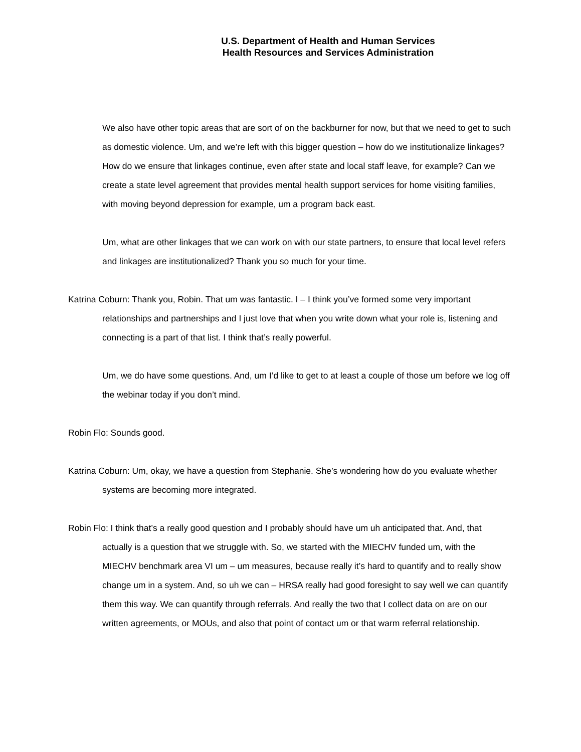U.S. Department of Health and Human Services
Health Resources and Services Administration
We also have other topic areas that are sort of on the backburner for now, but that we need to get to such as domestic violence. Um, and we’re left with this bigger question – how do we institutionalize linkages? How do we ensure that linkages continue, even after state and local staff leave, for example? Can we create a state level agreement that provides mental health support services for home visiting families, with moving beyond depression for example, um a program back east.
Um, what are other linkages that we can work on with our state partners, to ensure that local level refers and linkages are institutionalized? Thank you so much for your time.
Katrina Coburn: Thank you, Robin. That um was fantastic. I – I think you’ve formed some very important relationships and partnerships and I just love that when you write down what your role is, listening and connecting is a part of that list. I think that’s really powerful.
Um, we do have some questions. And, um I’d like to get to at least a couple of those um before we log off the webinar today if you don’t mind.
Robin Flo: Sounds good.
Katrina Coburn: Um, okay, we have a question from Stephanie. She’s wondering how do you evaluate whether systems are becoming more integrated.
Robin Flo: I think that’s a really good question and I probably should have um uh anticipated that. And, that actually is a question that we struggle with. So, we started with the MIECHV funded um, with the MIECHV benchmark area VI um – um measures, because really it’s hard to quantify and to really show change um in a system. And, so uh we can – HRSA really had good foresight to say well we can quantify them this way. We can quantify through referrals. And really the two that I collect data on are on our written agreements, or MOUs, and also that point of contact um or that warm referral relationship.